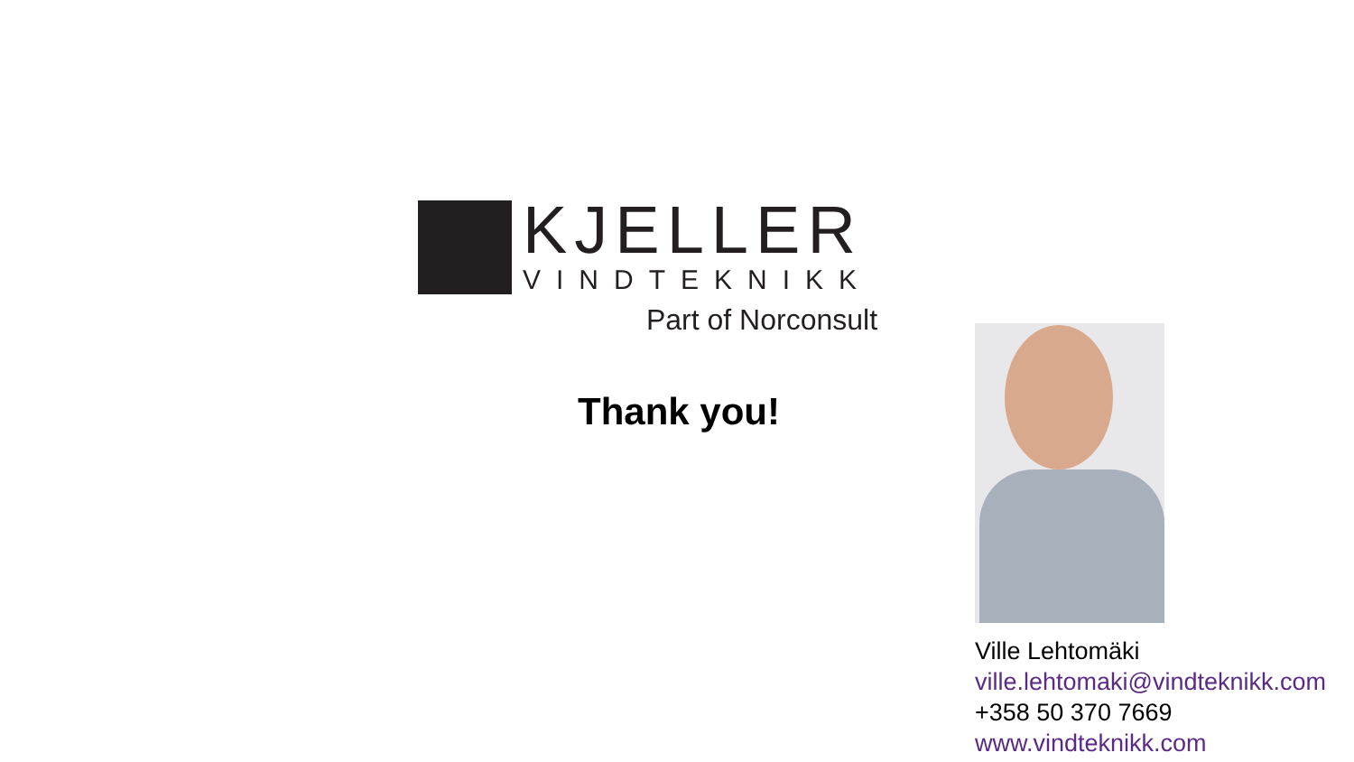KJELLER
VINDTEKNIKK
Part of Norconsult
Thank you!
Ville Lehtomäki
ville.lehtomaki@vindteknikk.com
+358 50 370 7669
www.vindteknikk.com